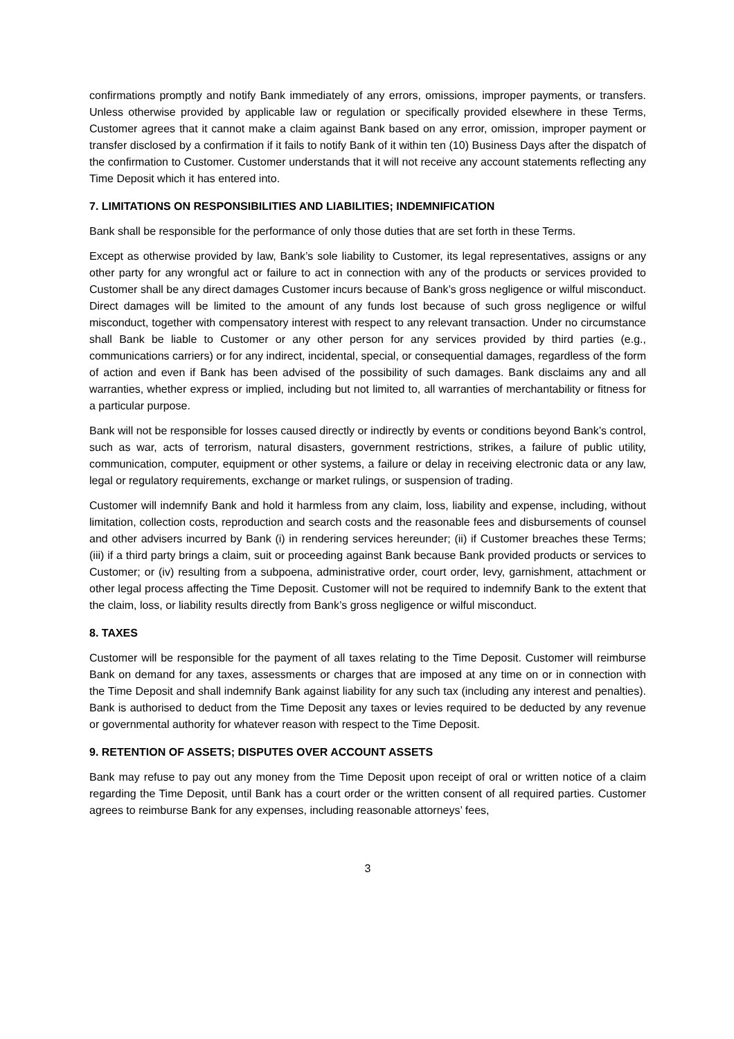confirmations promptly and notify Bank immediately of any errors, omissions, improper payments, or transfers. Unless otherwise provided by applicable law or regulation or specifically provided elsewhere in these Terms, Customer agrees that it cannot make a claim against Bank based on any error, omission, improper payment or transfer disclosed by a confirmation if it fails to notify Bank of it within ten (10) Business Days after the dispatch of the confirmation to Customer. Customer understands that it will not receive any account statements reflecting any Time Deposit which it has entered into.
7. LIMITATIONS ON RESPONSIBILITIES AND LIABILITIES; INDEMNIFICATION
Bank shall be responsible for the performance of only those duties that are set forth in these Terms.
Except as otherwise provided by law, Bank’s sole liability to Customer, its legal representatives, assigns or any other party for any wrongful act or failure to act in connection with any of the products or services provided to Customer shall be any direct damages Customer incurs because of Bank’s gross negligence or wilful misconduct. Direct damages will be limited to the amount of any funds lost because of such gross negligence or wilful misconduct, together with compensatory interest with respect to any relevant transaction. Under no circumstance shall Bank be liable to Customer or any other person for any services provided by third parties (e.g., communications carriers) or for any indirect, incidental, special, or consequential damages, regardless of the form of action and even if Bank has been advised of the possibility of such damages. Bank disclaims any and all warranties, whether express or implied, including but not limited to, all warranties of merchantability or fitness for a particular purpose.
Bank will not be responsible for losses caused directly or indirectly by events or conditions beyond Bank’s control, such as war, acts of terrorism, natural disasters, government restrictions, strikes, a failure of public utility, communication, computer, equipment or other systems, a failure or delay in receiving electronic data or any law, legal or regulatory requirements, exchange or market rulings, or suspension of trading.
Customer will indemnify Bank and hold it harmless from any claim, loss, liability and expense, including, without limitation, collection costs, reproduction and search costs and the reasonable fees and disbursements of counsel and other advisers incurred by Bank (i) in rendering services hereunder; (ii) if Customer breaches these Terms; (iii) if a third party brings a claim, suit or proceeding against Bank because Bank provided products or services to Customer; or (iv) resulting from a subpoena, administrative order, court order, levy, garnishment, attachment or other legal process affecting the Time Deposit. Customer will not be required to indemnify Bank to the extent that the claim, loss, or liability results directly from Bank’s gross negligence or wilful misconduct.
8. TAXES
Customer will be responsible for the payment of all taxes relating to the Time Deposit. Customer will reimburse Bank on demand for any taxes, assessments or charges that are imposed at any time on or in connection with the Time Deposit and shall indemnify Bank against liability for any such tax (including any interest and penalties). Bank is authorised to deduct from the Time Deposit any taxes or levies required to be deducted by any revenue or governmental authority for whatever reason with respect to the Time Deposit.
9. RETENTION OF ASSETS; DISPUTES OVER ACCOUNT ASSETS
Bank may refuse to pay out any money from the Time Deposit upon receipt of oral or written notice of a claim regarding the Time Deposit, until Bank has a court order or the written consent of all required parties. Customer agrees to reimburse Bank for any expenses, including reasonable attorneys’ fees,
3